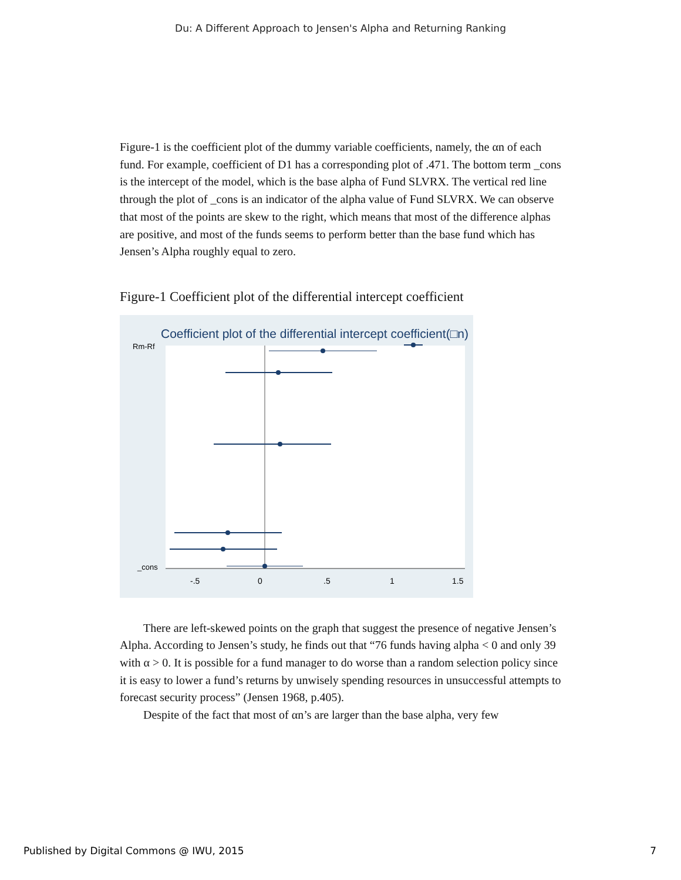Du: A Different Approach to Jensen's Alpha and Returning Ranking
Figure-1 is the coefficient plot of the dummy variable coefficients, namely, the αn of each fund. For example, coefficient of D1 has a corresponding plot of .471. The bottom term _cons is the intercept of the model, which is the base alpha of Fund SLVRX. The vertical red line through the plot of _cons is an indicator of the alpha value of Fund SLVRX. We can observe that most of the points are skew to the right, which means that most of the difference alphas are positive, and most of the funds seems to perform better than the base fund which has Jensen’s Alpha roughly equal to zero.
Figure-1 Coefficient plot of the differential intercept coefficient
Coefficient plot of the differential intercept coefficient(□n)
Rm-Rf
_cons
-.5
0
.5
1
1.5
There are left-skewed points on the graph that suggest the presence of negative Jensen’s Alpha. According to Jensen’s study, he finds out that “76 funds having alpha < 0 and only 39 with α > 0. It is possible for a fund manager to do worse than a random selection policy since it is easy to lower a fund’s returns by unwisely spending resources in unsuccessful attempts to forecast security process” (Jensen 1968, p.405).
Despite of the fact that most of αn’s are larger than the base alpha, very few
Published by Digital Commons @ IWU, 2015 7